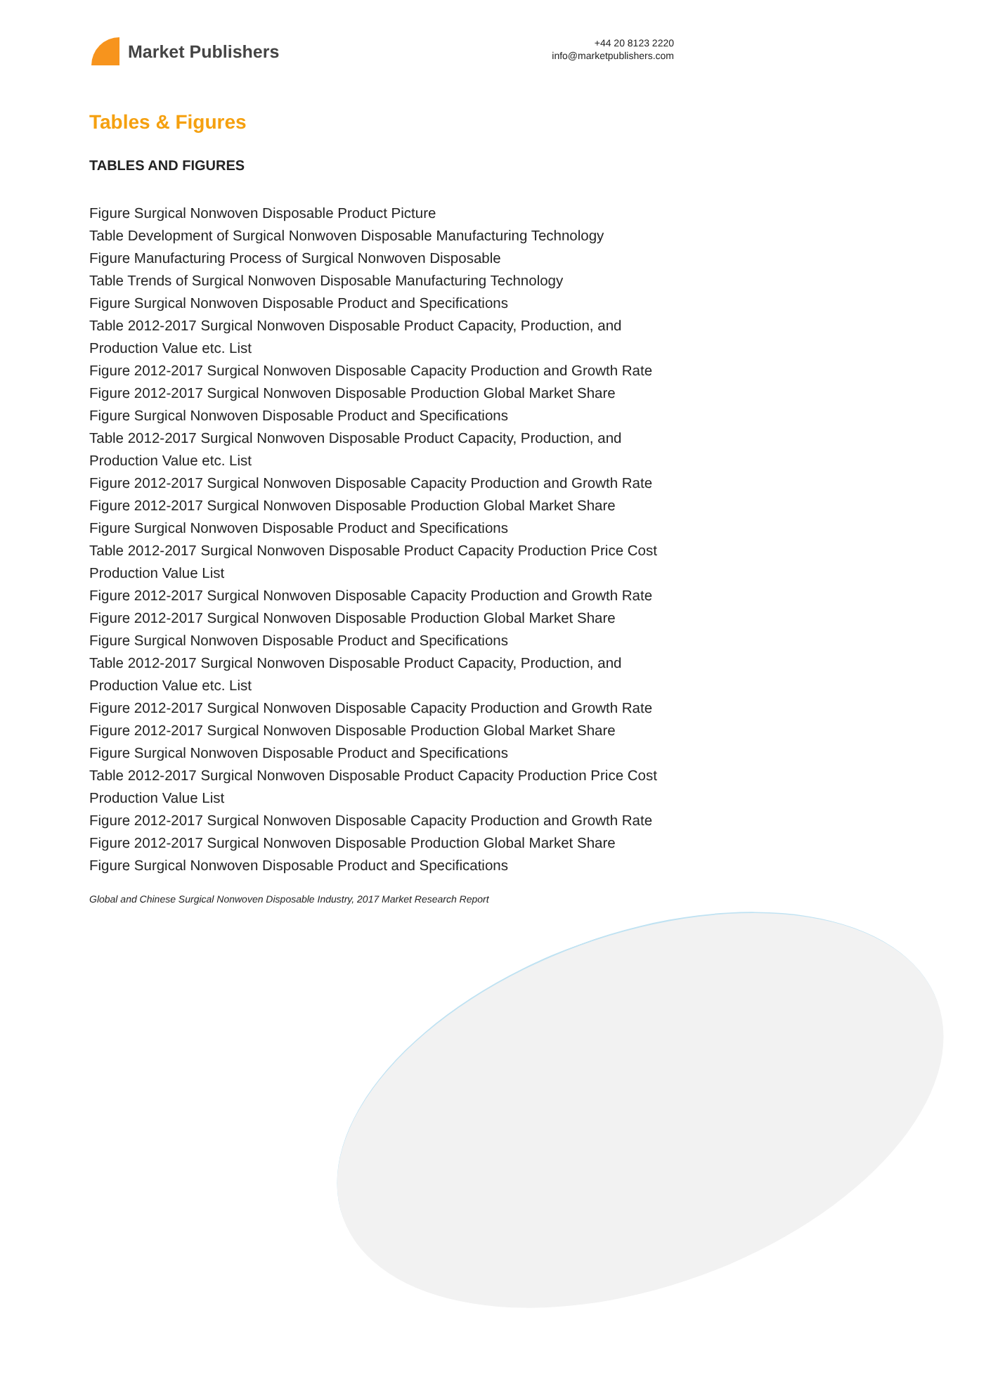Market Publishers
+44 20 8123 2220
info@marketpublishers.com
Tables & Figures
TABLES AND FIGURES
Figure Surgical Nonwoven Disposable Product Picture
Table Development of Surgical Nonwoven Disposable Manufacturing Technology
Figure Manufacturing Process of Surgical Nonwoven Disposable
Table Trends of Surgical Nonwoven Disposable Manufacturing Technology
Figure Surgical Nonwoven Disposable Product and Specifications
Table 2012-2017 Surgical Nonwoven Disposable Product Capacity, Production, and Production Value etc. List
Figure 2012-2017 Surgical Nonwoven Disposable Capacity Production and Growth Rate
Figure 2012-2017 Surgical Nonwoven Disposable Production Global Market Share
Figure Surgical Nonwoven Disposable Product and Specifications
Table 2012-2017 Surgical Nonwoven Disposable Product Capacity, Production, and Production Value etc. List
Figure 2012-2017 Surgical Nonwoven Disposable Capacity Production and Growth Rate
Figure 2012-2017 Surgical Nonwoven Disposable Production Global Market Share
Figure Surgical Nonwoven Disposable Product and Specifications
Table 2012-2017 Surgical Nonwoven Disposable Product Capacity Production Price Cost Production Value List
Figure 2012-2017 Surgical Nonwoven Disposable Capacity Production and Growth Rate
Figure 2012-2017 Surgical Nonwoven Disposable Production Global Market Share
Figure Surgical Nonwoven Disposable Product and Specifications
Table 2012-2017 Surgical Nonwoven Disposable Product Capacity, Production, and Production Value etc. List
Figure 2012-2017 Surgical Nonwoven Disposable Capacity Production and Growth Rate
Figure 2012-2017 Surgical Nonwoven Disposable Production Global Market Share
Figure Surgical Nonwoven Disposable Product and Specifications
Table 2012-2017 Surgical Nonwoven Disposable Product Capacity Production Price Cost Production Value List
Figure 2012-2017 Surgical Nonwoven Disposable Capacity Production and Growth Rate
Figure 2012-2017 Surgical Nonwoven Disposable Production Global Market Share
Figure Surgical Nonwoven Disposable Product and Specifications
Global and Chinese Surgical Nonwoven Disposable Industry, 2017 Market Research Report